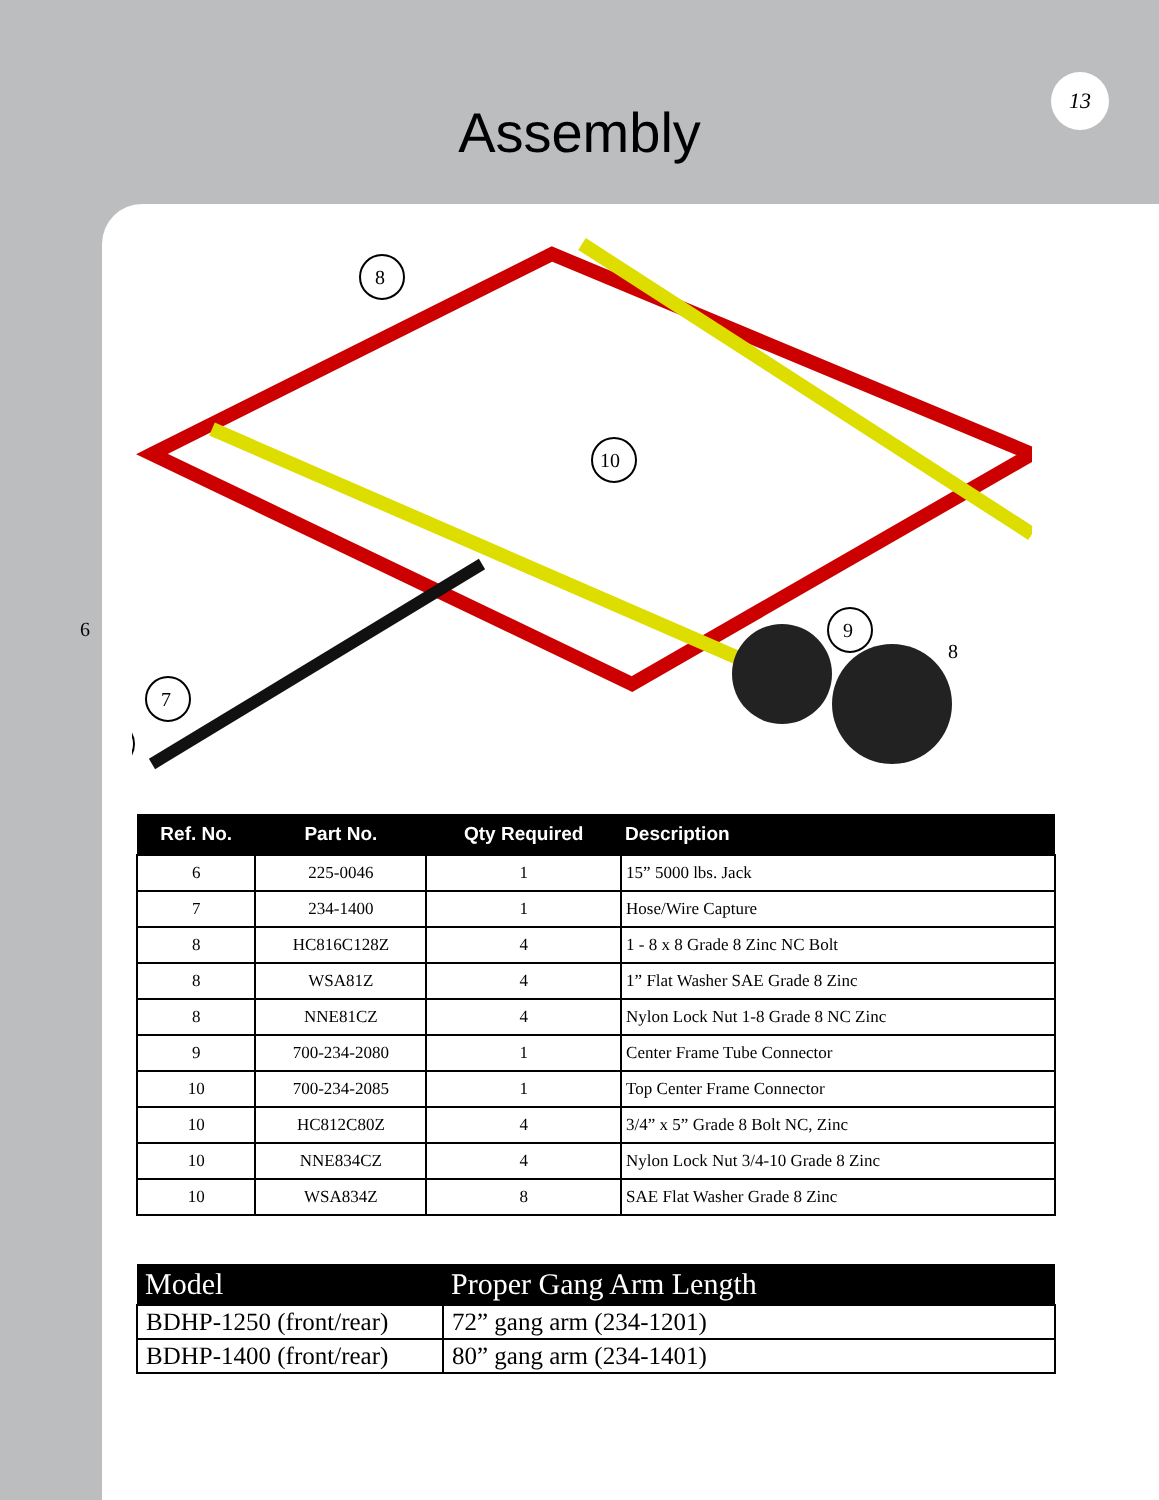Assembly
13
8
10
9
7
6
8
| Ref. No. | Part No. | Qty Required | Description |
| --- | --- | --- | --- |
| 6 | 225-0046 | 1 | 15” 5000 lbs. Jack |
| 7 | 234-1400 | 1 | Hose/Wire Capture |
| 8 | HC816C128Z | 4 | 1 - 8 x 8 Grade 8 Zinc NC Bolt |
| 8 | WSA81Z | 4 | 1” Flat Washer SAE Grade 8 Zinc |
| 8 | NNE81CZ | 4 | Nylon Lock Nut 1-8 Grade 8 NC Zinc |
| 9 | 700-234-2080 | 1 | Center Frame Tube Connector |
| 10 | 700-234-2085 | 1 | Top Center Frame Connector |
| 10 | HC812C80Z | 4 | 3/4” x 5” Grade 8 Bolt NC, Zinc |
| 10 | NNE834CZ | 4 | Nylon Lock Nut 3/4-10 Grade 8 Zinc |
| 10 | WSA834Z | 8 | SAE Flat Washer Grade 8 Zinc |
| Model | Proper Gang Arm Length |
| --- | --- |
| BDHP-1250 (front/rear) | 72” gang arm (234-1201) |
| BDHP-1400 (front/rear) | 80” gang arm (234-1401) |